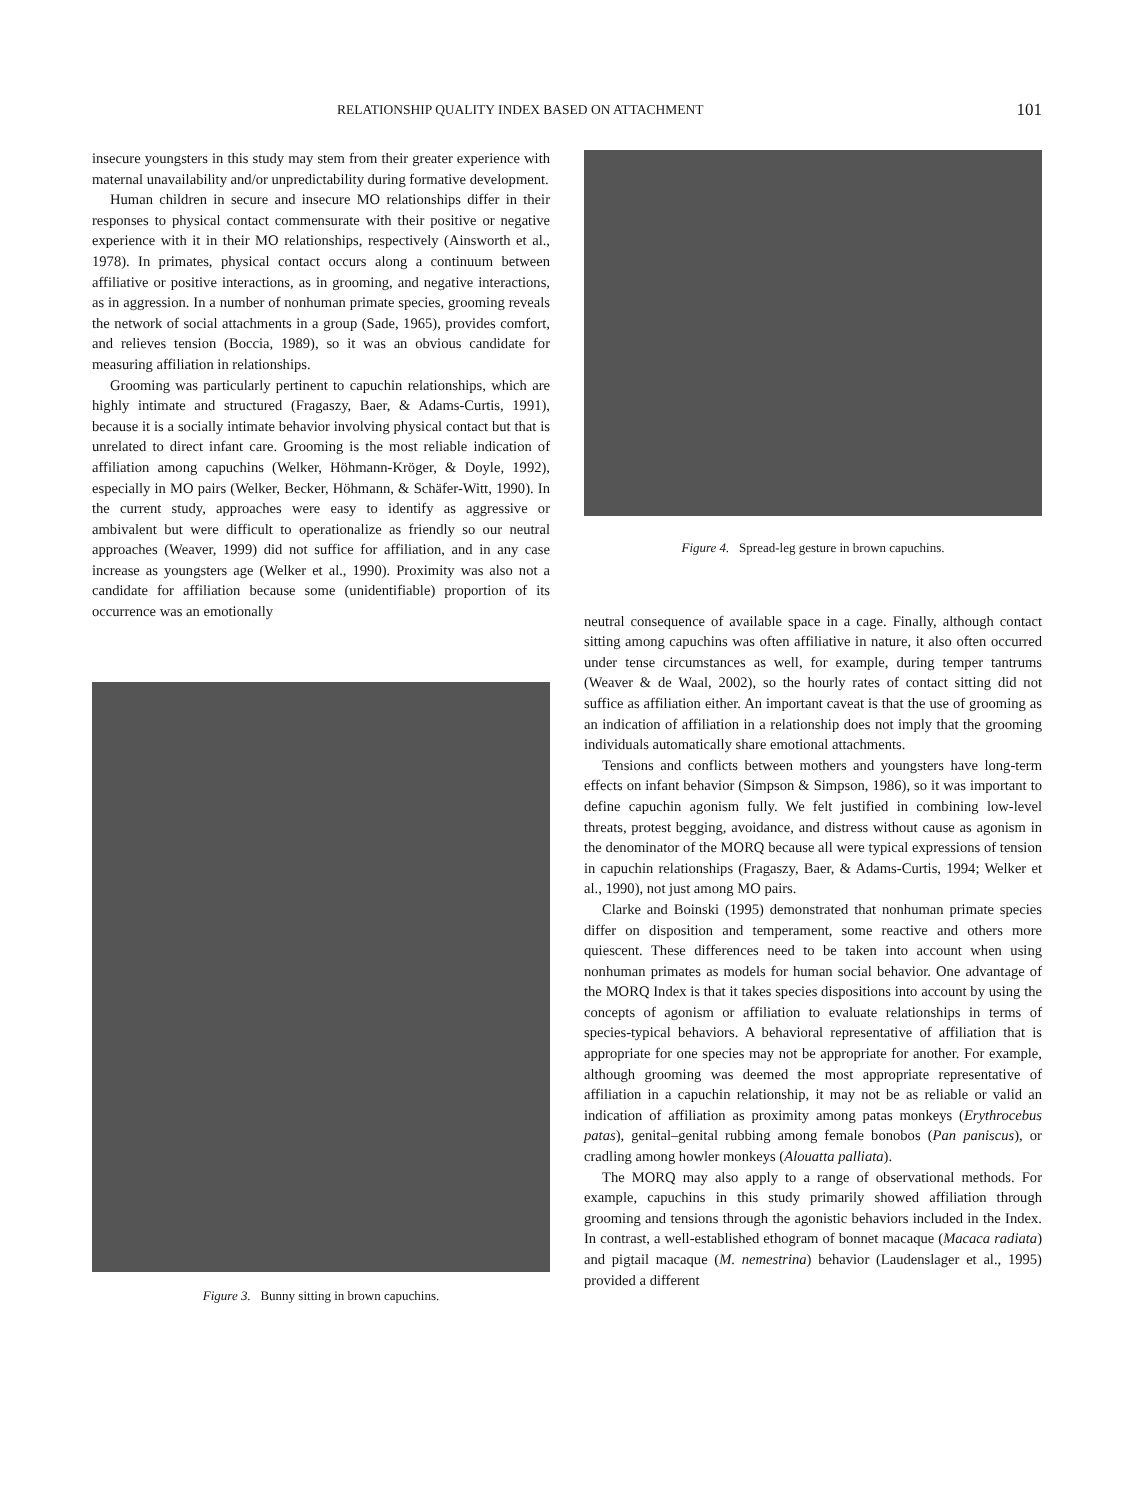RELATIONSHIP QUALITY INDEX BASED ON ATTACHMENT 101
insecure youngsters in this study may stem from their greater experience with maternal unavailability and/or unpredictability during formative development.
Human children in secure and insecure MO relationships differ in their responses to physical contact commensurate with their positive or negative experience with it in their MO relationships, respectively (Ainsworth et al., 1978). In primates, physical contact occurs along a continuum between affiliative or positive interactions, as in grooming, and negative interactions, as in aggression. In a number of nonhuman primate species, grooming reveals the network of social attachments in a group (Sade, 1965), provides comfort, and relieves tension (Boccia, 1989), so it was an obvious candidate for measuring affiliation in relationships.
Grooming was particularly pertinent to capuchin relationships, which are highly intimate and structured (Fragaszy, Baer, & Adams-Curtis, 1991), because it is a socially intimate behavior involving physical contact but that is unrelated to direct infant care. Grooming is the most reliable indication of affiliation among capuchins (Welker, Höhmann-Kröger, & Doyle, 1992), especially in MO pairs (Welker, Becker, Höhmann, & Schäfer-Witt, 1990). In the current study, approaches were easy to identify as aggressive or ambivalent but were difficult to operationalize as friendly so our neutral approaches (Weaver, 1999) did not suffice for affiliation, and in any case increase as youngsters age (Welker et al., 1990). Proximity was also not a candidate for affiliation because some (unidentifiable) proportion of its occurrence was an emotionally
Figure 3. Bunny sitting in brown capuchins.
Figure 4. Spread-leg gesture in brown capuchins.
neutral consequence of available space in a cage. Finally, although contact sitting among capuchins was often affiliative in nature, it also often occurred under tense circumstances as well, for example, during temper tantrums (Weaver & de Waal, 2002), so the hourly rates of contact sitting did not suffice as affiliation either. An important caveat is that the use of grooming as an indication of affiliation in a relationship does not imply that the grooming individuals automatically share emotional attachments.
Tensions and conflicts between mothers and youngsters have long-term effects on infant behavior (Simpson & Simpson, 1986), so it was important to define capuchin agonism fully. We felt justified in combining low-level threats, protest begging, avoidance, and distress without cause as agonism in the denominator of the MORQ because all were typical expressions of tension in capuchin relationships (Fragaszy, Baer, & Adams-Curtis, 1994; Welker et al., 1990), not just among MO pairs.
Clarke and Boinski (1995) demonstrated that nonhuman primate species differ on disposition and temperament, some reactive and others more quiescent. These differences need to be taken into account when using nonhuman primates as models for human social behavior. One advantage of the MORQ Index is that it takes species dispositions into account by using the concepts of agonism or affiliation to evaluate relationships in terms of species-typical behaviors. A behavioral representative of affiliation that is appropriate for one species may not be appropriate for another. For example, although grooming was deemed the most appropriate representative of affiliation in a capuchin relationship, it may not be as reliable or valid an indication of affiliation as proximity among patas monkeys (Erythrocebus patas), genital–genital rubbing among female bonobos (Pan paniscus), or cradling among howler monkeys (Alouatta palliata).
The MORQ may also apply to a range of observational methods. For example, capuchins in this study primarily showed affiliation through grooming and tensions through the agonistic behaviors included in the Index. In contrast, a well-established ethogram of bonnet macaque (Macaca radiata) and pigtail macaque (M. nemestrina) behavior (Laudenslager et al., 1995) provided a different